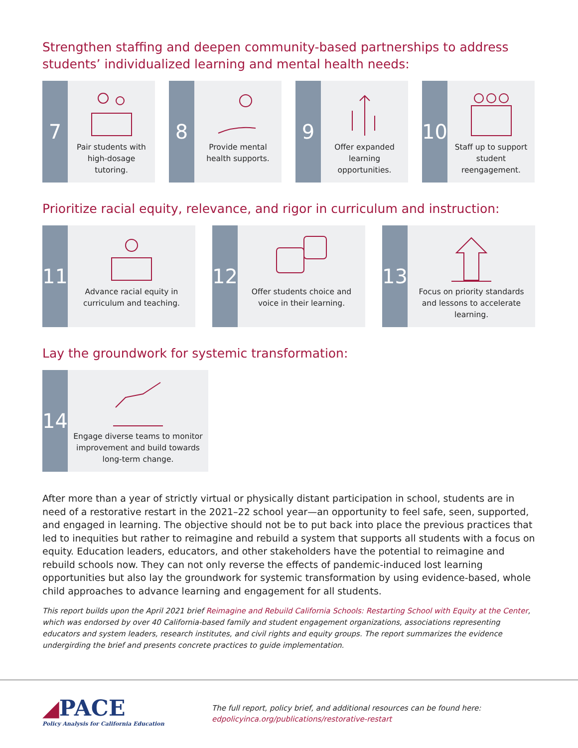Strengthen staffing and deepen community-based partnerships to address students’ individualized learning and mental health needs:
7
Pair students with high-dosage tutoring.
8
Provide mental health supports.
9
Offer expanded learning opportunities.
10
Staff up to support student reengagement.
Prioritize racial equity, relevance, and rigor in curriculum and instruction:
11
Advance racial equity in curriculum and teaching.
12
Offer students choice and voice in their learning.
13
Focus on priority standards and lessons to accelerate learning.
Lay the groundwork for systemic transformation:
14
Engage diverse teams to monitor improvement and build towards long-term change.
After more than a year of strictly virtual or physically distant participation in school, students are in need of a restorative restart in the 2021–22 school year—an opportunity to feel safe, seen, supported, and engaged in learning. The objective should not be to put back into place the previous practices that led to inequities but rather to reimagine and rebuild a system that supports all students with a focus on equity. Education leaders, educators, and other stakeholders have the potential to reimagine and rebuild schools now. They can not only reverse the effects of pandemic-induced lost learning opportunities but also lay the groundwork for systemic transformation by using evidence-based, whole child approaches to advance learning and engagement for all students.
This report builds upon the April 2021 brief Reimagine and Rebuild California Schools: Restarting School with Equity at the Center, which was endorsed by over 40 California-based family and student engagement organizations, associations representing educators and system leaders, research institutes, and civil rights and equity groups. The report summarizes the evidence undergirding the brief and presents concrete practices to guide implementation.
◢PACE
Policy Analysis for California Education
The full report, policy brief, and additional resources can be found here:
edpolicyinca.org/publications/restorative-restart